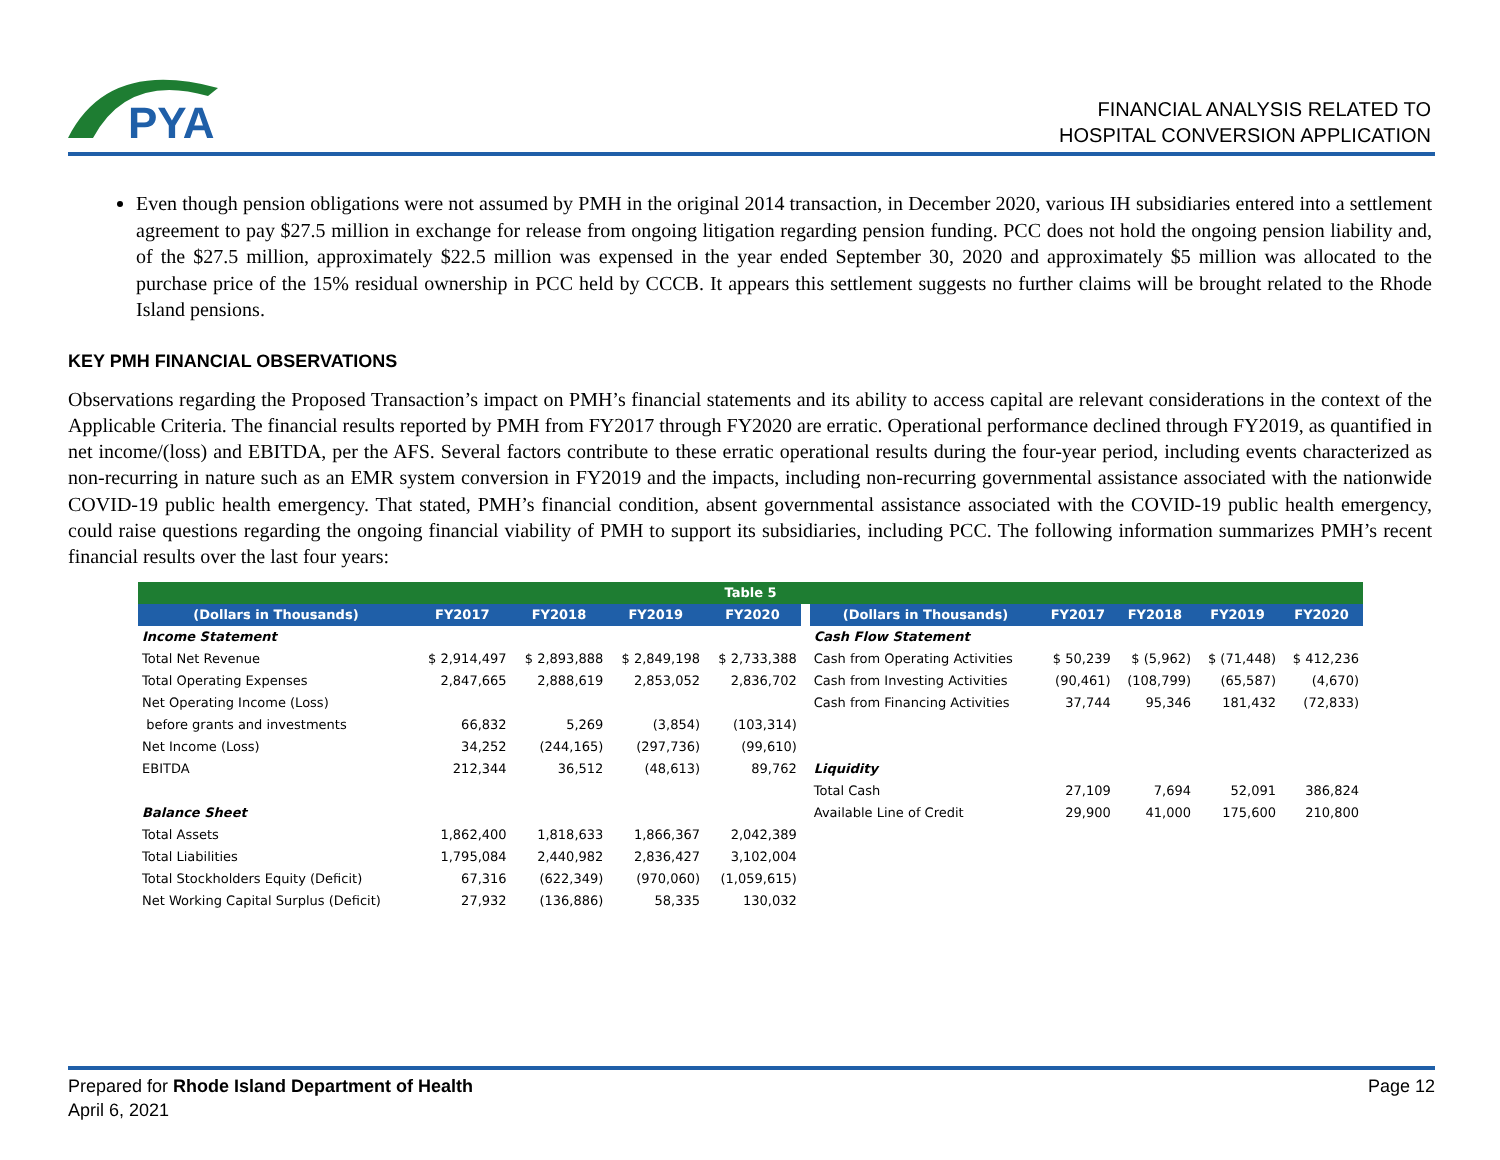PYA
FINANCIAL ANALYSIS RELATED TO
HOSPITAL CONVERSION APPLICATION
Even though pension obligations were not assumed by PMH in the original 2014 transaction, in December 2020, various IH subsidiaries entered into a settlement agreement to pay $27.5 million in exchange for release from ongoing litigation regarding pension funding. PCC does not hold the ongoing pension liability and, of the $27.5 million, approximately $22.5 million was expensed in the year ended September 30, 2020 and approximately $5 million was allocated to the purchase price of the 15% residual ownership in PCC held by CCCB. It appears this settlement suggests no further claims will be brought related to the Rhode Island pensions.
KEY PMH FINANCIAL OBSERVATIONS
Observations regarding the Proposed Transaction’s impact on PMH’s financial statements and its ability to access capital are relevant considerations in the context of the Applicable Criteria. The financial results reported by PMH from FY2017 through FY2020 are erratic. Operational performance declined through FY2019, as quantified in net income/(loss) and EBITDA, per the AFS. Several factors contribute to these erratic operational results during the four-year period, including events characterized as non-recurring in nature such as an EMR system conversion in FY2019 and the impacts, including non-recurring governmental assistance associated with the nationwide COVID-19 public health emergency. That stated, PMH’s financial condition, absent governmental assistance associated with the COVID-19 public health emergency, could raise questions regarding the ongoing financial viability of PMH to support its subsidiaries, including PCC. The following information summarizes PMH’s recent financial results over the last four years:
| Table 5 | | | | | | | | | | |
| (Dollars in Thousands) | FY2017 | FY2018 | FY2019 | FY2020 | | (Dollars in Thousands) | FY2017 | FY2018 | FY2019 | FY2020 |
| Income Statement | | | | | | Cash Flow Statement | | | | |
| Total Net Revenue | $ 2,914,497 | $ 2,893,888 | $ 2,849,198 | $ 2,733,388 | | Cash from Operating Activities | $ 50,239 | $ (5,962) | $ (71,448) | $ 412,236 |
| Total Operating Expenses | 2,847,665 | 2,888,619 | 2,853,052 | 2,836,702 | | Cash from Investing Activities | (90,461) | (108,799) | (65,587) | (4,670) |
| Net Operating Income (Loss) | | | | | | Cash from Financing Activities | 37,744 | 95,346 | 181,432 | (72,833) |
| before grants and investments | 66,832 | 5,269 | (3,854) | (103,314) | | | | | | |
| Net Income (Loss) | 34,252 | (244,165) | (297,736) | (99,610) | | | | | | |
| EBITDA | 212,344 | 36,512 | (48,613) | 89,762 | | Liquidity | | | | |
| | | | | | | Total Cash | 27,109 | 7,694 | 52,091 | 386,824 |
| Balance Sheet | | | | | | Available Line of Credit | 29,900 | 41,000 | 175,600 | 210,800 |
| Total Assets | 1,862,400 | 1,818,633 | 1,866,367 | 2,042,389 | | | | | | |
| Total Liabilities | 1,795,084 | 2,440,982 | 2,836,427 | 3,102,004 | | | | | | |
| Total Stockholders Equity (Deficit) | 67,316 | (622,349) | (970,060) | (1,059,615) | | | | | | |
| Net Working Capital Surplus (Deficit) | 27,932 | (136,886) | 58,335 | 130,032 | | | | | | |
Page 12 Prepared for Rhode Island Department of Health
April 6, 2021